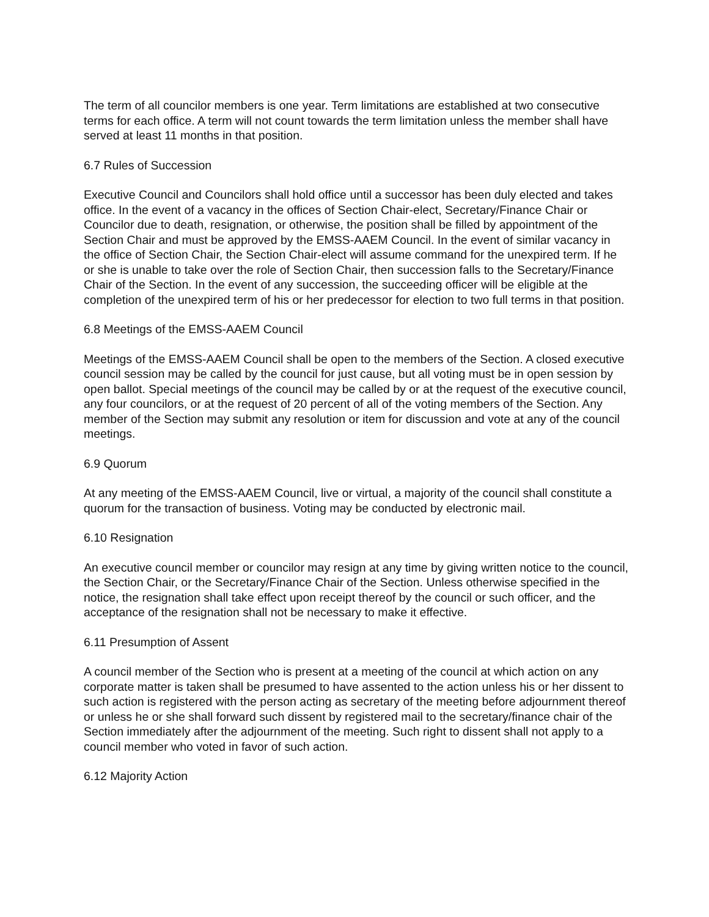The term of all councilor members is one year. Term limitations are established at two consecutive terms for each office. A term will not count towards the term limitation unless the member shall have served at least 11 months in that position.
6.7 Rules of Succession
Executive Council and Councilors shall hold office until a successor has been duly elected and takes office. In the event of a vacancy in the offices of Section Chair-elect, Secretary/Finance Chair or Councilor due to death, resignation, or otherwise, the position shall be filled by appointment of the Section Chair and must be approved by the EMSS-AAEM Council. In the event of similar vacancy in the office of Section Chair, the Section Chair-elect will assume command for the unexpired term. If he or she is unable to take over the role of Section Chair, then succession falls to the Secretary/Finance Chair of the Section. In the event of any succession, the succeeding officer will be eligible at the completion of the unexpired term of his or her predecessor for election to two full terms in that position.
6.8 Meetings of the EMSS-AAEM Council
Meetings of the EMSS-AAEM Council shall be open to the members of the Section. A closed executive council session may be called by the council for just cause, but all voting must be in open session by open ballot. Special meetings of the council may be called by or at the request of the executive council, any four councilors, or at the request of 20 percent of all of the voting members of the Section. Any member of the Section may submit any resolution or item for discussion and vote at any of the council meetings.
6.9 Quorum
At any meeting of the EMSS-AAEM Council, live or virtual, a majority of the council shall constitute a quorum for the transaction of business. Voting may be conducted by electronic mail.
6.10 Resignation
An executive council member or councilor may resign at any time by giving written notice to the council, the Section Chair, or the Secretary/Finance Chair of the Section. Unless otherwise specified in the notice, the resignation shall take effect upon receipt thereof by the council or such officer, and the acceptance of the resignation shall not be necessary to make it effective.
6.11 Presumption of Assent
A council member of the Section who is present at a meeting of the council at which action on any corporate matter is taken shall be presumed to have assented to the action unless his or her dissent to such action is registered with the person acting as secretary of the meeting before adjournment thereof or unless he or she shall forward such dissent by registered mail to the secretary/finance chair of the Section immediately after the adjournment of the meeting. Such right to dissent shall not apply to a council member who voted in favor of such action.
6.12 Majority Action